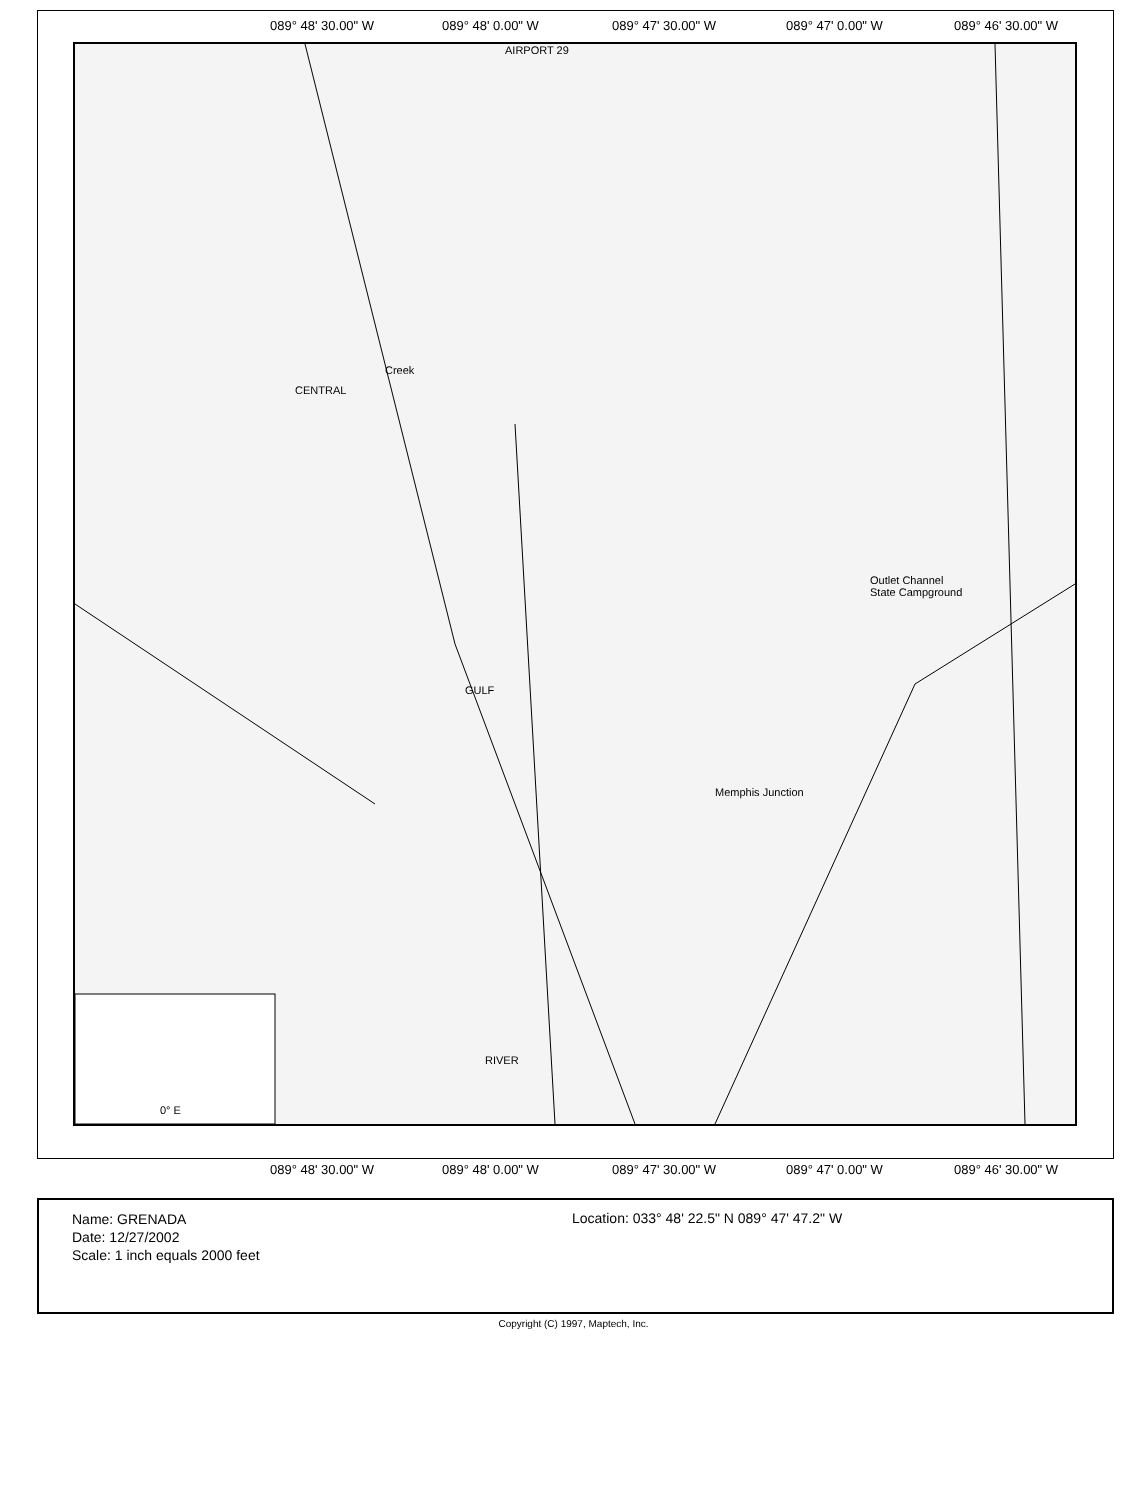089° 48' 30.00" W 089° 48' 0.00" W 089° 47' 30.00" W 089° 47' 0.00" W 089° 46' 30.00" W
AIRPORT 29
Memphis Junction
Outlet Channel
State Campground
CENTRAL
Creek
GULF
RIVER
0° E
089° 48' 30.00" W 089° 48' 0.00" W 089° 47' 30.00" W 089° 47' 0.00" W 089° 46' 30.00" W
Name: GRENADA
Date: 12/27/2002
Scale: 1 inch equals 2000 feet
Location: 033° 48' 22.5" N 089° 47' 47.2" W
Copyright (C) 1997, Maptech, Inc.